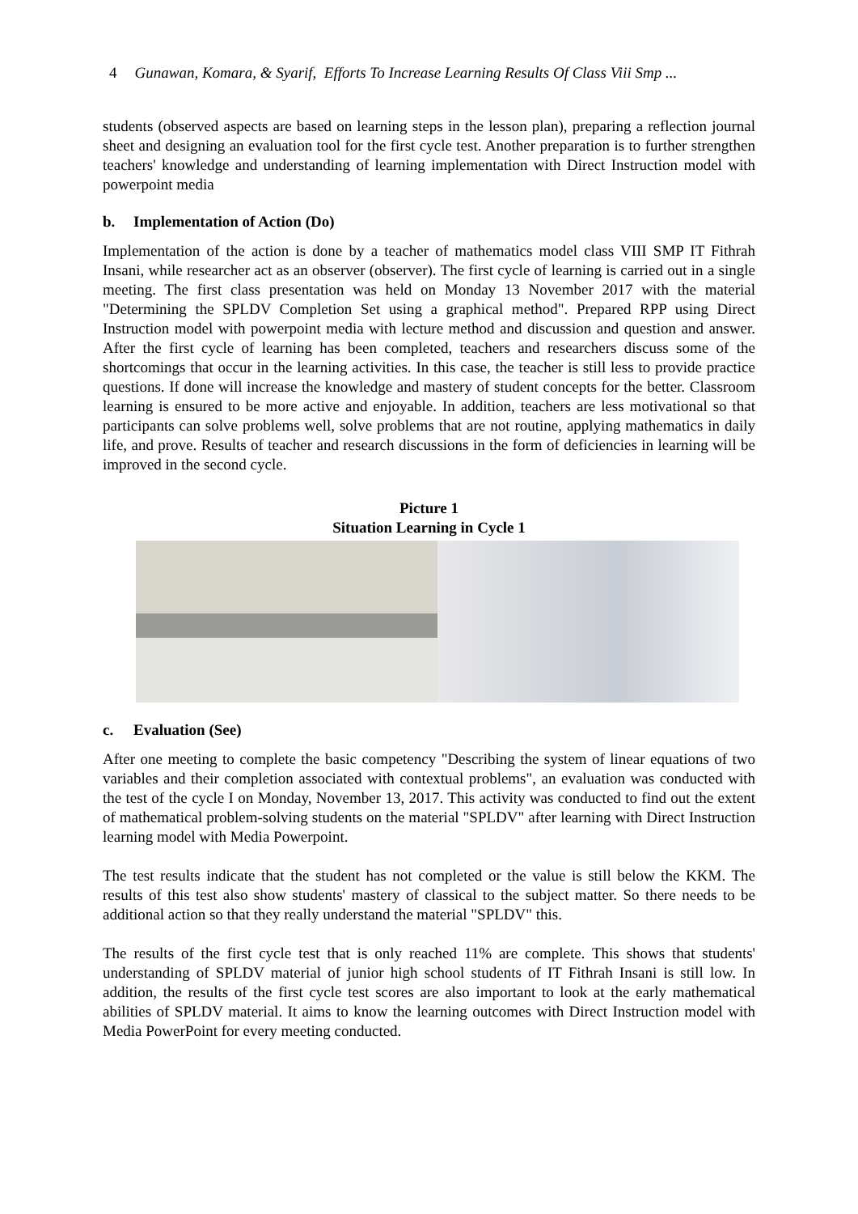4 Gunawan, Komara, & Syarif, Efforts To Increase Learning Results Of Class Viii Smp ...
students (observed aspects are based on learning steps in the lesson plan), preparing a reflection journal sheet and designing an evaluation tool for the first cycle test. Another preparation is to further strengthen teachers' knowledge and understanding of learning implementation with Direct Instruction model with powerpoint media
b. Implementation of Action (Do)
Implementation of the action is done by a teacher of mathematics model class VIII SMP IT Fithrah Insani, while researcher act as an observer (observer). The first cycle of learning is carried out in a single meeting. The first class presentation was held on Monday 13 November 2017 with the material "Determining the SPLDV Completion Set using a graphical method". Prepared RPP using Direct Instruction model with powerpoint media with lecture method and discussion and question and answer. After the first cycle of learning has been completed, teachers and researchers discuss some of the shortcomings that occur in the learning activities. In this case, the teacher is still less to provide practice questions. If done will increase the knowledge and mastery of student concepts for the better. Classroom learning is ensured to be more active and enjoyable. In addition, teachers are less motivational so that participants can solve problems well, solve problems that are not routine, applying mathematics in daily life, and prove. Results of teacher and research discussions in the form of deficiencies in learning will be improved in the second cycle.
Picture 1
Situation Learning in Cycle 1
c. Evaluation (See)
After one meeting to complete the basic competency "Describing the system of linear equations of two variables and their completion associated with contextual problems", an evaluation was conducted with the test of the cycle I on Monday, November 13, 2017. This activity was conducted to find out the extent of mathematical problem-solving students on the material "SPLDV" after learning with Direct Instruction learning model with Media Powerpoint.
The test results indicate that the student has not completed or the value is still below the KKM. The results of this test also show students' mastery of classical to the subject matter. So there needs to be additional action so that they really understand the material "SPLDV" this.
The results of the first cycle test that is only reached 11% are complete. This shows that students' understanding of SPLDV material of junior high school students of IT Fithrah Insani is still low. In addition, the results of the first cycle test scores are also important to look at the early mathematical abilities of SPLDV material. It aims to know the learning outcomes with Direct Instruction model with Media PowerPoint for every meeting conducted.